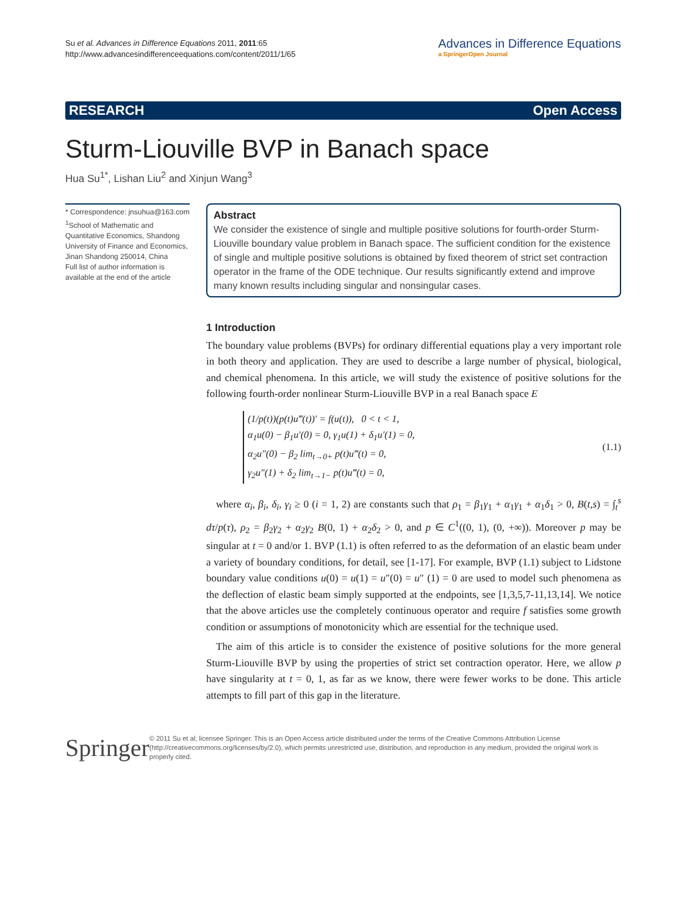Su et al. Advances in Difference Equations 2011, 2011:65
http://www.advancesindifferenceequations.com/content/2011/1/65
Advances in Difference Equations
a SpringerOpen Journal
RESEARCH Open Access
Sturm-Liouville BVP in Banach space
Hua Su<sup>1*</sup>, Lishan Liu<sup>2</sup> and Xinjun Wang<sup>3</sup>
* Correspondence: jnsuhua@163.com
<sup>1</sup> School of Mathematic and Quantitative Economics, Shandong University of Finance and Economics, Jinan Shandong 250014, China
Full list of author information is available at the end of the article
Abstract
We consider the existence of single and multiple positive solutions for fourth-order Sturm-Liouville boundary value problem in Banach space. The sufficient condition for the existence of single and multiple positive solutions is obtained by fixed theorem of strict set contraction operator in the frame of the ODE technique. Our results significantly extend and improve many known results including singular and nonsingular cases.
1 Introduction
The boundary value problems (BVPs) for ordinary differential equations play a very important role in both theory and application. They are used to describe a large number of physical, biological, and chemical phenomena. In this article, we will study the existence of positive solutions for the following fourth-order nonlinear Sturm-Liouville BVP in a real Banach space E
(1/p(t))(p(t)u‴(t))′ = f(u(t)), 0 < t < 1,
α<sub>1</sub>u(0) − β<sub>1</sub>u′(0) = 0, γ<sub>1</sub>u(1) + δ<sub>1</sub>u′(1) = 0,
α<sub>2</sub>u″(0) − β<sub>2</sub> lim<sub>t→0+</sub> p(t)u‴(t) = 0,
γ<sub>2</sub>u″(1) + δ<sub>2</sub> lim<sub>t→1−</sub> p(t)u‴(t) = 0,
(1.1)
where α<sub>i</sub>, β<sub>i</sub>, δ<sub>i</sub>, γ<sub>i</sub> ≥ 0 (i = 1, 2) are constants such that ρ<sub>1</sub> = β<sub>1</sub>γ<sub>1</sub> + α<sub>1</sub>γ<sub>1</sub> + α<sub>1</sub>δ<sub>1</sub> > 0, B(t,s) = ∫<sub>t</sub><sup>s</sup> dτ/p(τ), ρ<sub>2</sub> = β<sub>2</sub>γ<sub>2</sub> + α<sub>2</sub>γ<sub>2</sub> B(0, 1) + α<sub>2</sub>δ<sub>2</sub> > 0, and p ∈ C<sup>1</sup>((0, 1), (0, +∞)). Moreover p may be singular at t = 0 and/or 1. BVP (1.1) is often referred to as the deformation of an elastic beam under a variety of boundary conditions, for detail, see [1-17]. For example, BVP (1.1) subject to Lidstone boundary value conditions u(0) = u(1) = u″(0) = u″ (1) = 0 are used to model such phenomena as the deflection of elastic beam simply supported at the endpoints, see [1,3,5,7-11,13,14]. We notice that the above articles use the completely continuous operator and require f satisfies some growth condition or assumptions of monotonicity which are essential for the technique used.
The aim of this article is to consider the existence of positive solutions for the more general Sturm-Liouville BVP by using the properties of strict set contraction operator. Here, we allow p have singularity at t = 0, 1, as far as we know, there were fewer works to be done. This article attempts to fill part of this gap in the literature.
Springer
© 2011 Su et al; licensee Springer. This is an Open Access article distributed under the terms of the Creative Commons Attribution License (http://creativecommons.org/licenses/by/2.0), which permits unrestricted use, distribution, and reproduction in any medium, provided the original work is properly cited.